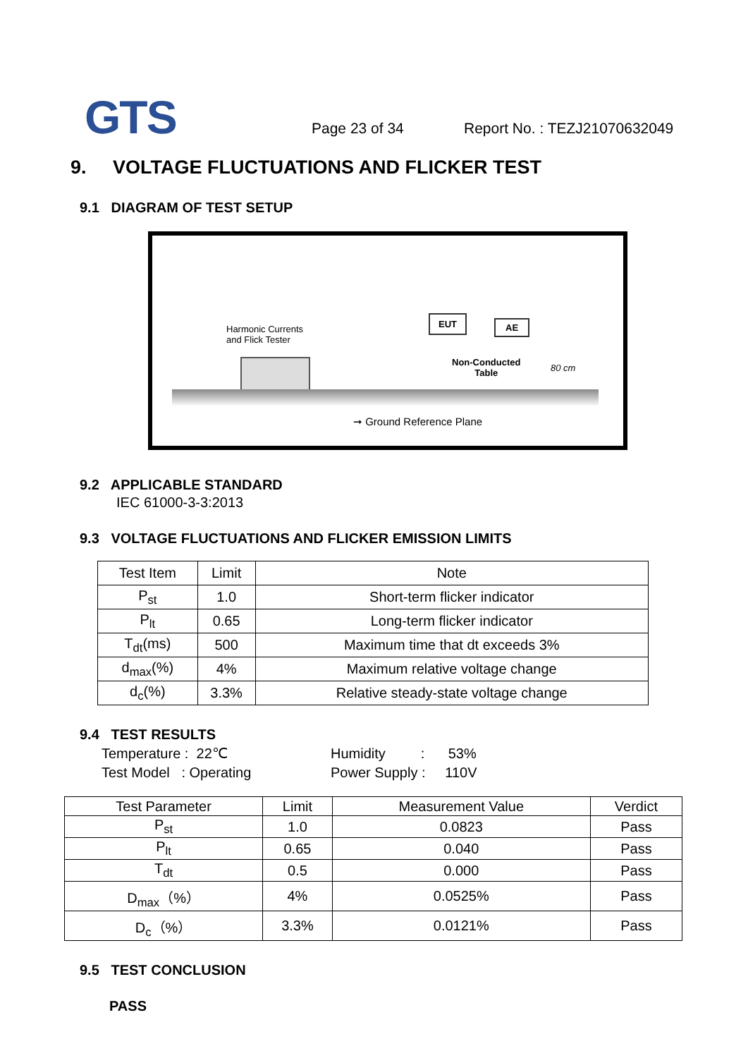GTS Page 23 of 34 Report No. : TEZJ21070632049
9. VOLTAGE FLUCTUATIONS AND FLICKER TEST
9.1 DIAGRAM OF TEST SETUP
Harmonic Currents
and Flick Tester
EUT AE
Non-Conducted
Table
80 cm
➞ Ground Reference Plane
9.2 APPLICABLE STANDARD
IEC 61000-3-3:2013
9.3 VOLTAGE FLUCTUATIONS AND FLICKER EMISSION LIMITS
| Test Item | Limit | Note |
| --- | --- | --- |
| P<sub>st</sub> | 1.0 | Short-term flicker indicator |
| P<sub>lt</sub> | 0.65 | Long-term flicker indicator |
| T<sub>dt</sub>(ms) | 500 | Maximum time that dt exceeds 3% |
| d<sub>max</sub>(%) | 4% | Maximum relative voltage change |
| d<sub>c</sub>(%) | 3.3% | Relative steady-state voltage change |
9.4 TEST RESULTS
Temperature : 22℃ Humidity : 53%
Test Model : Operating Power Supply : 110V
| Test Parameter | Limit | Measurement Value | Verdict |
| --- | --- | --- | --- |
| P<sub>st</sub> | 1.0 | 0.0823 | Pass |
| P<sub>lt</sub> | 0.65 | 0.040 | Pass |
| T<sub>dt</sub> | 0.5 | 0.000 | Pass |
| D<sub>max</sub>（%） | 4% | 0.0525% | Pass |
| D<sub>c</sub>（%） | 3.3% | 0.0121% | Pass |
9.5 TEST CONCLUSION
PASS